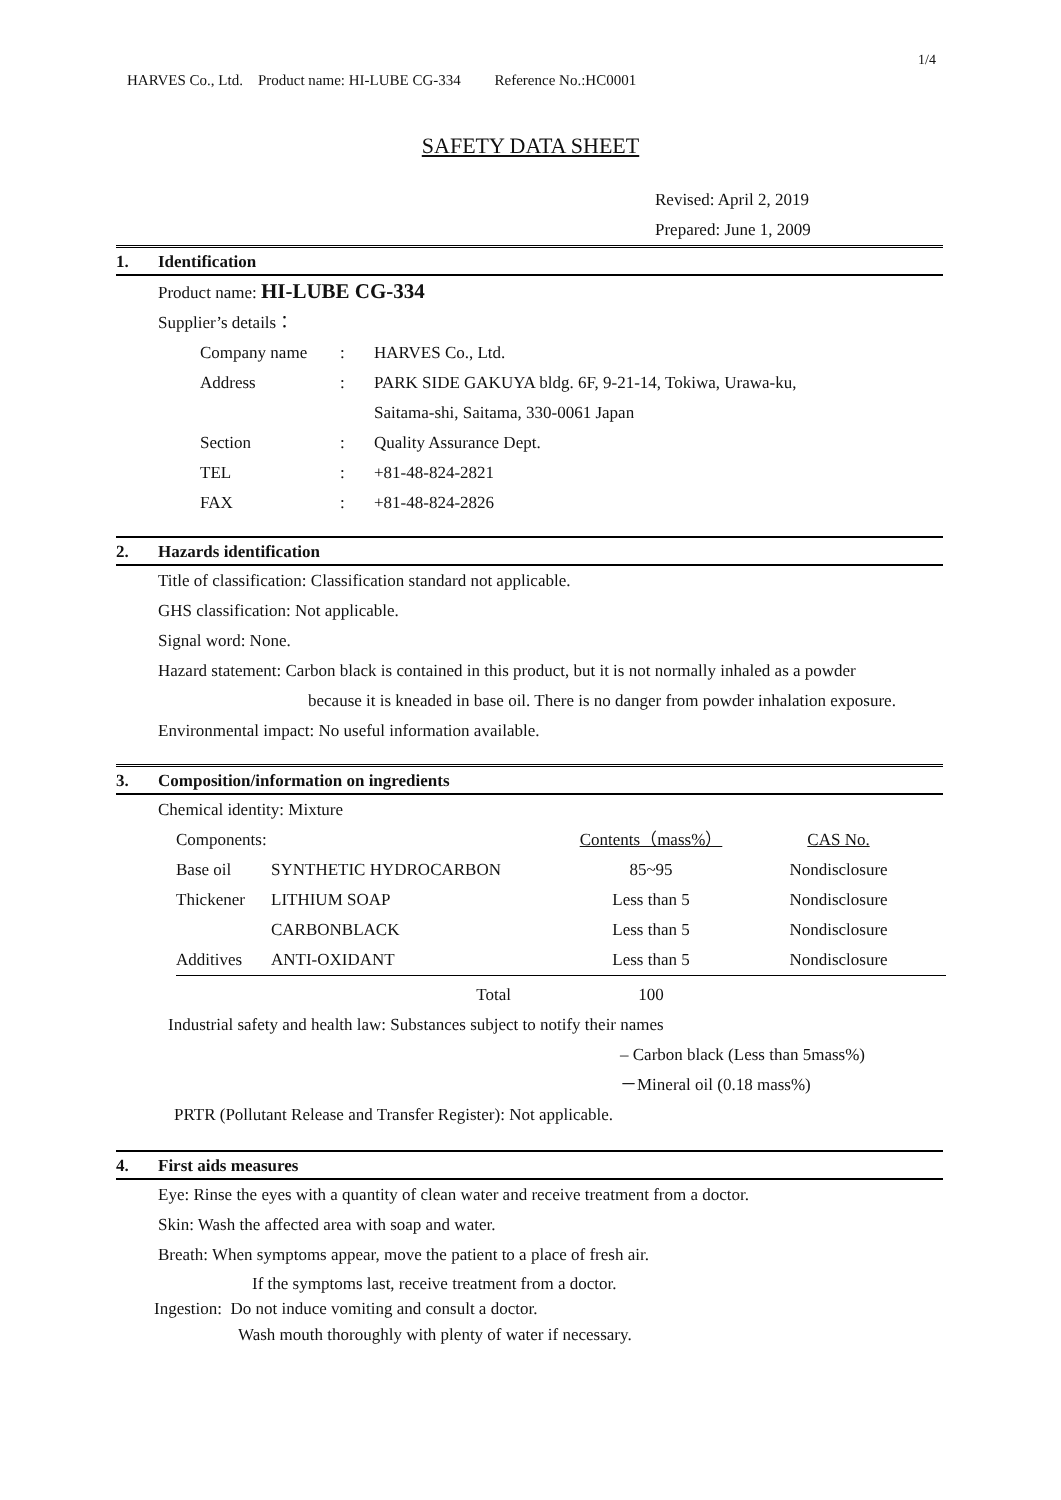1/4
HARVES Co., Ltd. Product name: HI-LUBE CG-334 Reference No.:HC0001
SAFETY DATA SHEET
Revised: April 2, 2019
Prepared: June 1, 2009
1. Identification
Product name: HI-LUBE CG-334
Supplier’s details：
| Company name | : | HARVES Co., Ltd. |
| Address | : | PARK SIDE GAKUYA bldg. 6F, 9-21-14, Tokiwa, Urawa-ku, |
| | | Saitama-shi, Saitama, 330-0061 Japan |
| Section | : | Quality Assurance Dept. |
| TEL | : | +81-48-824-2821 |
| FAX | : | +81-48-824-2826 |
2. Hazards identification
Title of classification: Classification standard not applicable.
GHS classification: Not applicable.
Signal word: None.
Hazard statement: Carbon black is contained in this product, but it is not normally inhaled as a powder
because it is kneaded in base oil. There is no danger from powder inhalation exposure.
Environmental impact: No useful information available.
3. Composition/information on ingredients
Chemical identity: Mixture
| Components: | | Contents（mass%） | CAS No. |
| Base oil | SYNTHETIC HYDROCARBON | 85~95 | Nondisclosure |
| Thickener | LITHIUM SOAP | Less than 5 | Nondisclosure |
| | CARBONBLACK | Less than 5 | Nondisclosure |
| Additives | ANTI-OXIDANT | Less than 5 | Nondisclosure |
| | Total | 100 | |
Industrial safety and health law: Substances subject to notify their names
– Carbon black (Less than 5mass%)
－Mineral oil (0.18 mass%)
PRTR (Pollutant Release and Transfer Register): Not applicable.
4. First aids measures
Eye: Rinse the eyes with a quantity of clean water and receive treatment from a doctor.
Skin: Wash the affected area with soap and water.
Breath: When symptoms appear, move the patient to a place of fresh air.
If the symptoms last, receive treatment from a doctor.
Ingestion: Do not induce vomiting and consult a doctor.
Wash mouth thoroughly with plenty of water if necessary.